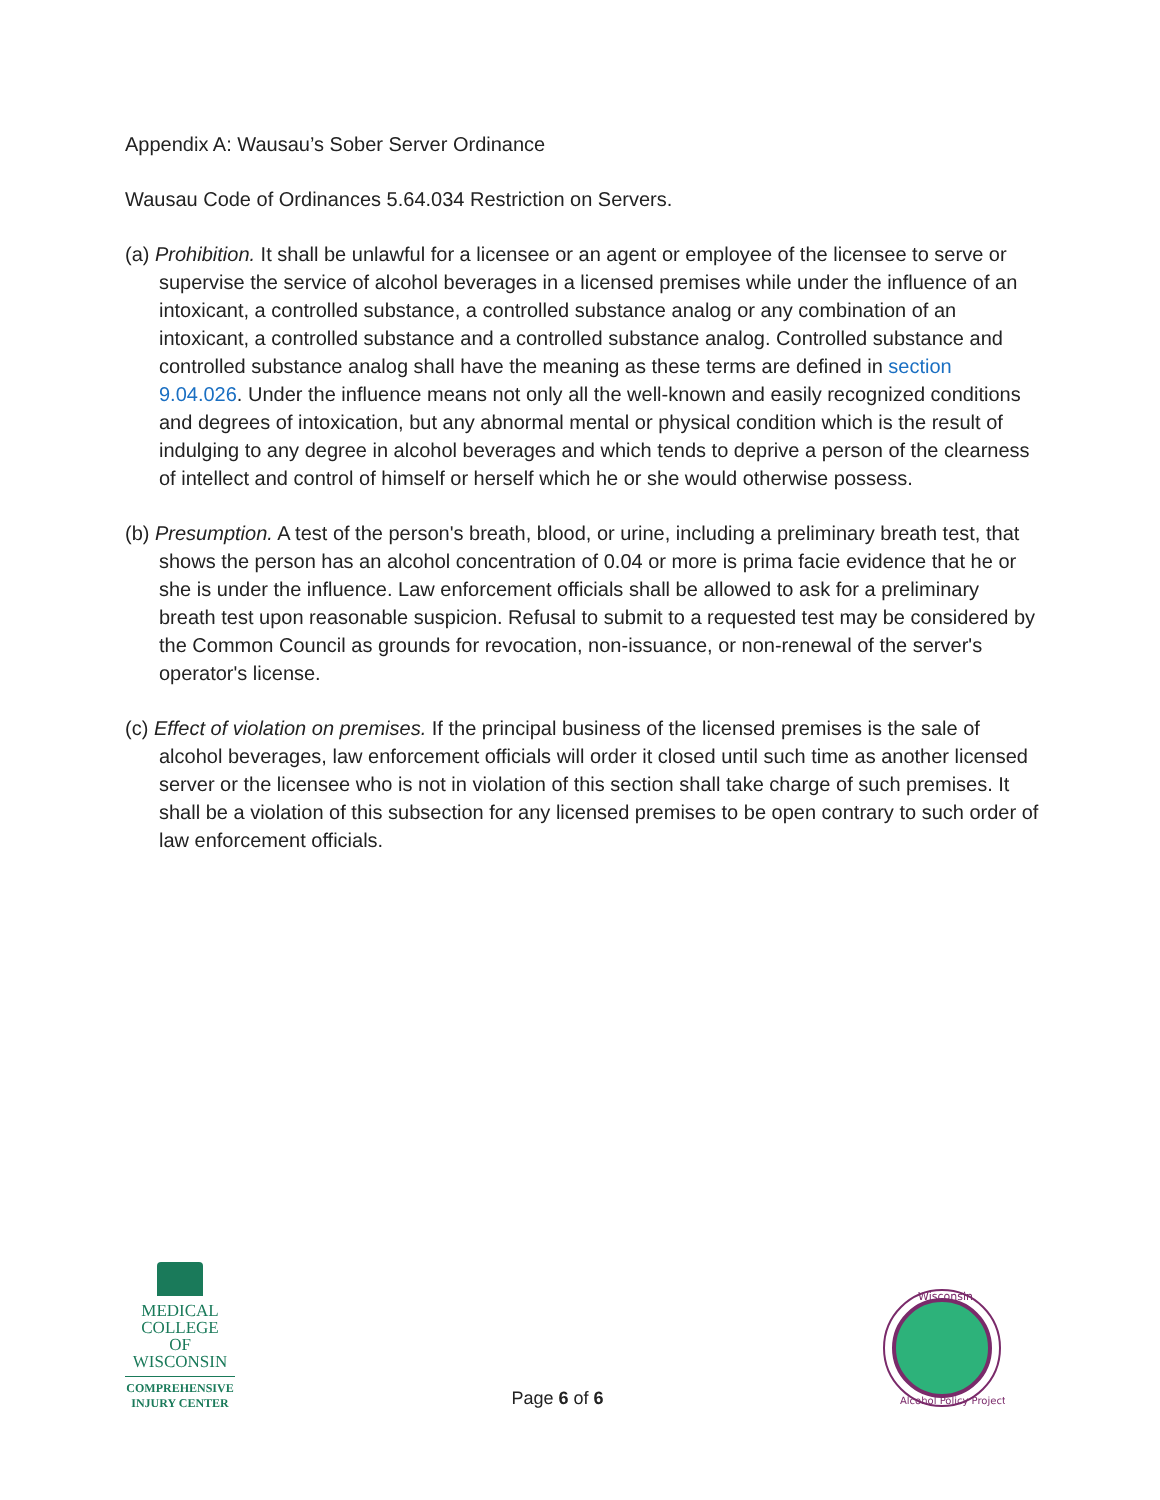Appendix A: Wausau’s Sober Server Ordinance
Wausau Code of Ordinances 5.64.034 Restriction on Servers.
(a) Prohibition. It shall be unlawful for a licensee or an agent or employee of the licensee to serve or supervise the service of alcohol beverages in a licensed premises while under the influence of an intoxicant, a controlled substance, a controlled substance analog or any combination of an intoxicant, a controlled substance and a controlled substance analog. Controlled substance and controlled substance analog shall have the meaning as these terms are defined in section 9.04.026. Under the influence means not only all the well-known and easily recognized conditions and degrees of intoxication, but any abnormal mental or physical condition which is the result of indulging to any degree in alcohol beverages and which tends to deprive a person of the clearness of intellect and control of himself or herself which he or she would otherwise possess.
(b) Presumption. A test of the person's breath, blood, or urine, including a preliminary breath test, that shows the person has an alcohol concentration of 0.04 or more is prima facie evidence that he or she is under the influence. Law enforcement officials shall be allowed to ask for a preliminary breath test upon reasonable suspicion. Refusal to submit to a requested test may be considered by the Common Council as grounds for revocation, non-issuance, or non-renewal of the server's operator's license.
(c) Effect of violation on premises. If the principal business of the licensed premises is the sale of alcohol beverages, law enforcement officials will order it closed until such time as another licensed server or the licensee who is not in violation of this section shall take charge of such premises. It shall be a violation of this subsection for any licensed premises to be open contrary to such order of law enforcement officials.
MEDICAL
COLLEGE
OF WISCONSIN
COMPREHENSIVE
INJURY CENTER
Page 6 of 6
Wisconsin
Alcohol Policy Project